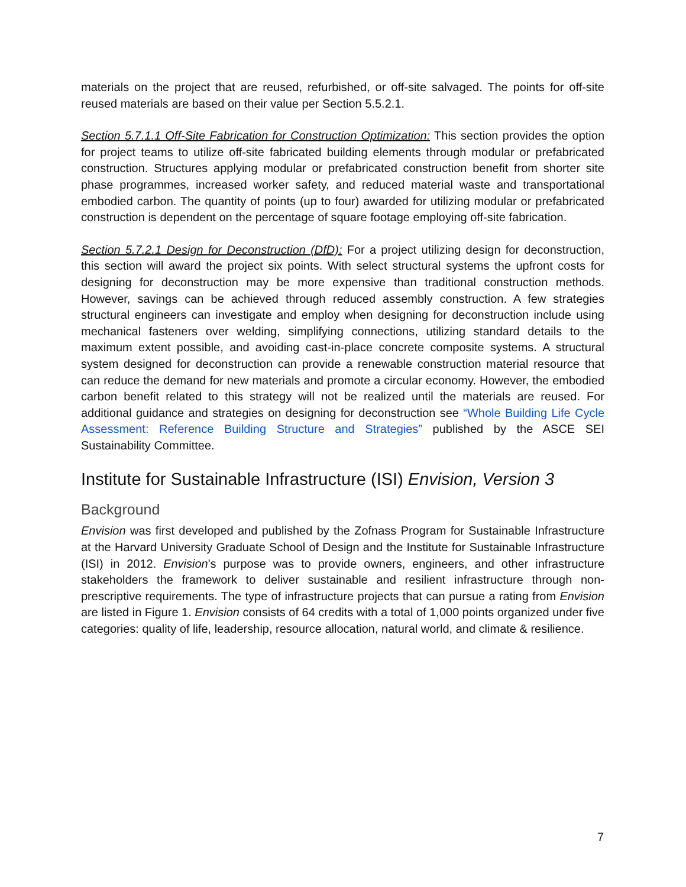materials on the project that are reused, refurbished, or off-site salvaged. The points for off-site reused materials are based on their value per Section 5.5.2.1.
Section 5.7.1.1 Off-Site Fabrication for Construction Optimization: This section provides the option for project teams to utilize off-site fabricated building elements through modular or prefabricated construction. Structures applying modular or prefabricated construction benefit from shorter site phase programmes, increased worker safety, and reduced material waste and transportational embodied carbon. The quantity of points (up to four) awarded for utilizing modular or prefabricated construction is dependent on the percentage of square footage employing off-site fabrication.
Section 5.7.2.1 Design for Deconstruction (DfD): For a project utilizing design for deconstruction, this section will award the project six points. With select structural systems the upfront costs for designing for deconstruction may be more expensive than traditional construction methods. However, savings can be achieved through reduced assembly construction. A few strategies structural engineers can investigate and employ when designing for deconstruction include using mechanical fasteners over welding, simplifying connections, utilizing standard details to the maximum extent possible, and avoiding cast-in-place concrete composite systems. A structural system designed for deconstruction can provide a renewable construction material resource that can reduce the demand for new materials and promote a circular economy. However, the embodied carbon benefit related to this strategy will not be realized until the materials are reused. For additional guidance and strategies on designing for deconstruction see “Whole Building Life Cycle Assessment: Reference Building Structure and Strategies” published by the ASCE SEI Sustainability Committee.
Institute for Sustainable Infrastructure (ISI) Envision, Version 3
Background
Envision was first developed and published by the Zofnass Program for Sustainable Infrastructure at the Harvard University Graduate School of Design and the Institute for Sustainable Infrastructure (ISI) in 2012. Envision's purpose was to provide owners, engineers, and other infrastructure stakeholders the framework to deliver sustainable and resilient infrastructure through non-prescriptive requirements. The type of infrastructure projects that can pursue a rating from Envision are listed in Figure 1. Envision consists of 64 credits with a total of 1,000 points organized under five categories: quality of life, leadership, resource allocation, natural world, and climate & resilience.
7